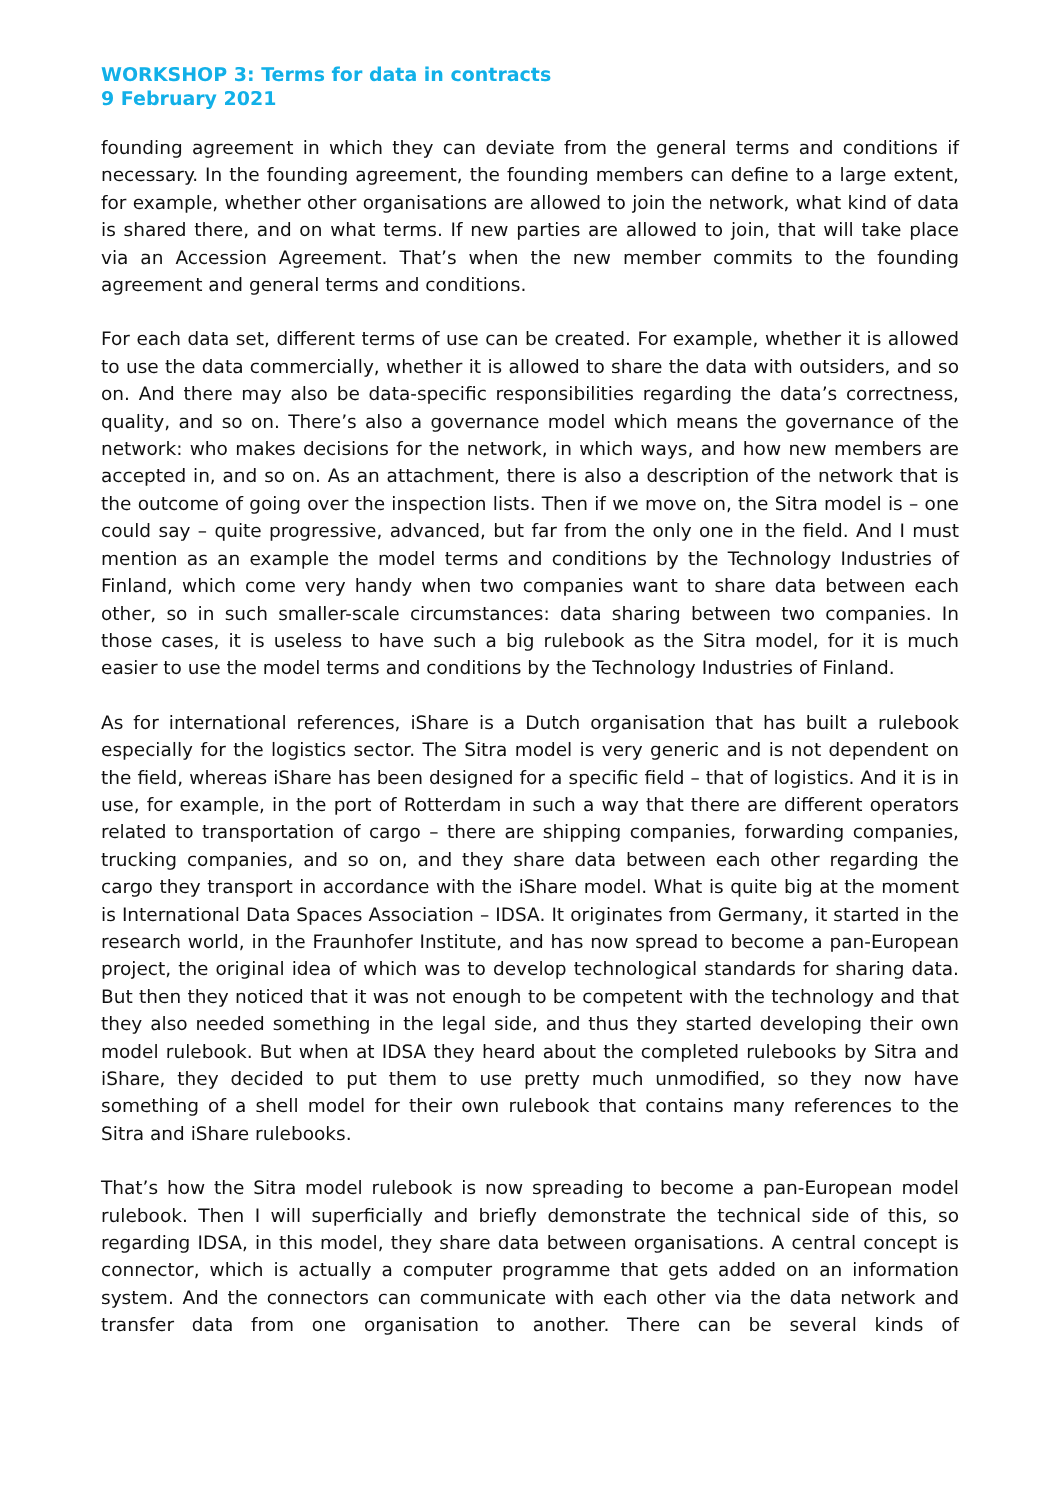WORKSHOP 3: Terms for data in contracts
9 February 2021
founding agreement in which they can deviate from the general terms and conditions if necessary. In the founding agreement, the founding members can define to a large extent, for example, whether other organisations are allowed to join the network, what kind of data is shared there, and on what terms. If new parties are allowed to join, that will take place via an Accession Agreement. That’s when the new member commits to the founding agreement and general terms and conditions.
For each data set, different terms of use can be created. For example, whether it is allowed to use the data commercially, whether it is allowed to share the data with outsiders, and so on. And there may also be data-specific responsibilities regarding the data’s correctness, quality, and so on. There’s also a governance model which means the governance of the network: who makes decisions for the network, in which ways, and how new members are accepted in, and so on. As an attachment, there is also a description of the network that is the outcome of going over the inspection lists. Then if we move on, the Sitra model is – one could say – quite progressive, advanced, but far from the only one in the field. And I must mention as an example the model terms and conditions by the Technology Industries of Finland, which come very handy when two companies want to share data between each other, so in such smaller-scale circumstances: data sharing between two companies. In those cases, it is useless to have such a big rulebook as the Sitra model, for it is much easier to use the model terms and conditions by the Technology Industries of Finland.
As for international references, iShare is a Dutch organisation that has built a rulebook especially for the logistics sector. The Sitra model is very generic and is not dependent on the field, whereas iShare has been designed for a specific field – that of logistics. And it is in use, for example, in the port of Rotterdam in such a way that there are different operators related to transportation of cargo – there are shipping companies, forwarding companies, trucking companies, and so on, and they share data between each other regarding the cargo they transport in accordance with the iShare model. What is quite big at the moment is International Data Spaces Association – IDSA. It originates from Germany, it started in the research world, in the Fraunhofer Institute, and has now spread to become a pan-European project, the original idea of which was to develop technological standards for sharing data. But then they noticed that it was not enough to be competent with the technology and that they also needed something in the legal side, and thus they started developing their own model rulebook. But when at IDSA they heard about the completed rulebooks by Sitra and iShare, they decided to put them to use pretty much unmodified, so they now have something of a shell model for their own rulebook that contains many references to the Sitra and iShare rulebooks.
That’s how the Sitra model rulebook is now spreading to become a pan-European model rulebook. Then I will superficially and briefly demonstrate the technical side of this, so regarding IDSA, in this model, they share data between organisations. A central concept is connector, which is actually a computer programme that gets added on an information system. And the connectors can communicate with each other via the data network and transfer data from one organisation to another. There can be several kinds of